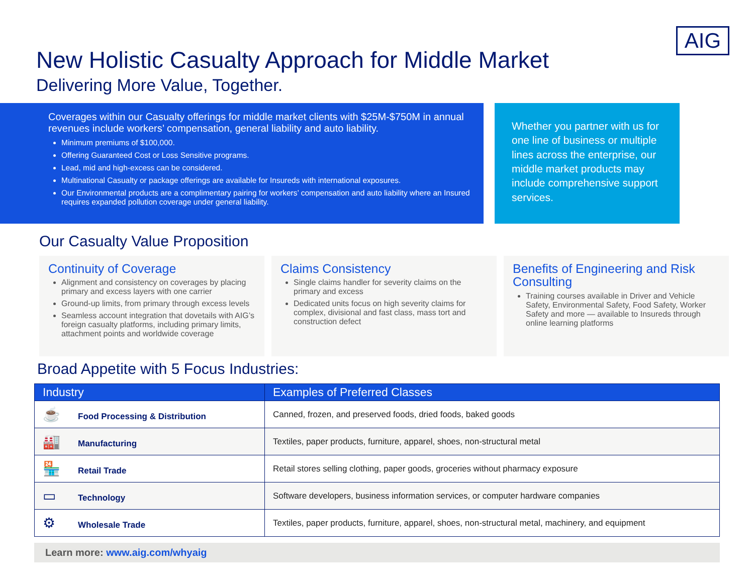AIG
New Holistic Casualty Approach for Middle Market
Delivering More Value, Together.
Coverages within our Casualty offerings for middle market clients with $25M-$750M in annual revenues include workers’ compensation, general liability and auto liability.
Minimum premiums of $100,000.
Offering Guaranteed Cost or Loss Sensitive programs.
Lead, mid and high-excess can be considered.
Multinational Casualty or package offerings are available for Insureds with international exposures.
Our Environmental products are a complimentary pairing for workers’ compensation and auto liability where an Insured requires expanded pollution coverage under general liability.
Whether you partner with us for one line of business or multiple lines across the enterprise, our middle market products may include comprehensive support services.
Our Casualty Value Proposition
Continuity of Coverage
Alignment and consistency on coverages by placing primary and excess layers with one carrier
Ground-up limits, from primary through excess levels
Seamless account integration that dovetails with AIG’s foreign casualty platforms, including primary limits, attachment points and worldwide coverage
Claims Consistency
Single claims handler for severity claims on the primary and excess
Dedicated units focus on high severity claims for complex, divisional and fast class, mass tort and construction defect
Benefits of Engineering and Risk Consulting
Training courses available in Driver and Vehicle Safety, Environmental Safety, Food Safety, Worker Safety and more — available to Insureds through online learning platforms
Broad Appetite with 5 Focus Industries:
| Industry | Examples of Preferred Classes |
| --- | --- |
| ☕ Food Processing & Distribution | Canned, frozen, and preserved foods, dried foods, baked goods |
| 🏭 Manufacturing | Textiles, paper products, furniture, apparel, shoes, non-structural metal |
| 🏪 Retail Trade | Retail stores selling clothing, paper goods, groceries without pharmacy exposure |
| ▭ Technology | Software developers, business information services, or computer hardware companies |
| ⚙ Wholesale Trade | Textiles, paper products, furniture, apparel, shoes, non-structural metal, machinery, and equipment |
Learn more: www.aig.com/whyaig